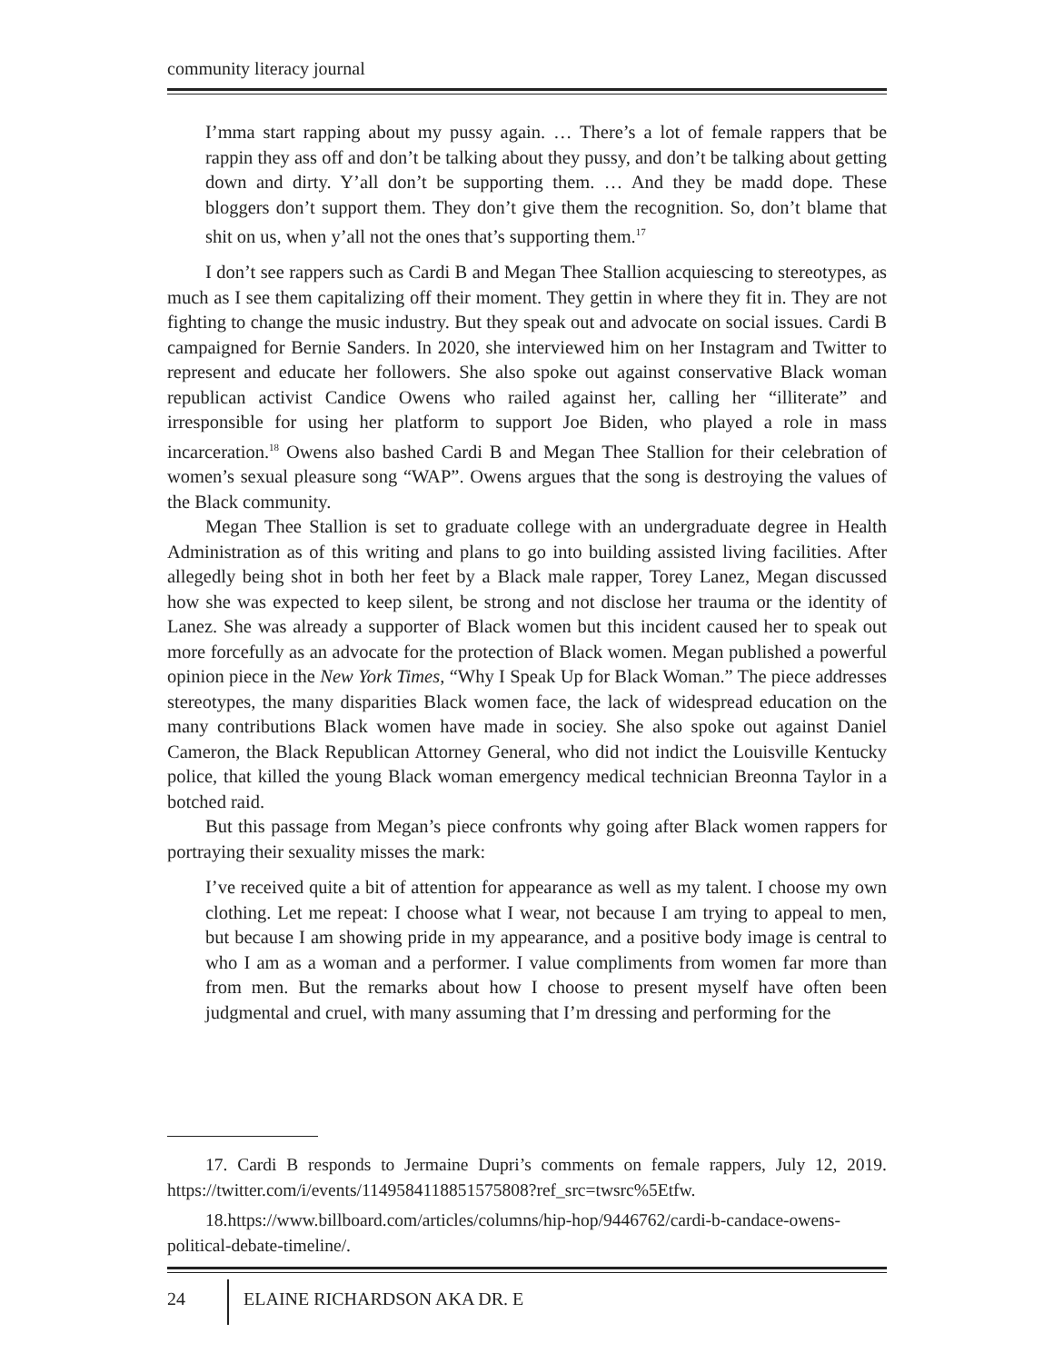community literacy journal
I’mma start rapping about my pussy again. … There’s a lot of female rappers that be rappin they ass off and don’t be talking about they pussy, and don’t be talking about getting down and dirty. Y’all don’t be supporting them. … And they be madd dope. These bloggers don’t support them. They don’t give them the recognition. So, don’t blame that shit on us, when y’all not the ones that’s supporting them.<sup>17</sup>
I don’t see rappers such as Cardi B and Megan Thee Stallion acquiescing to stereotypes, as much as I see them capitalizing off their moment. They gettin in where they fit in. They are not fighting to change the music industry. But they speak out and advocate on social issues. Cardi B campaigned for Bernie Sanders. In 2020, she interviewed him on her Instagram and Twitter to represent and educate her followers. She also spoke out against conservative Black woman republican activist Candice Owens who railed against her, calling her “illiterate” and irresponsible for using her platform to support Joe Biden, who played a role in mass incarceration.<sup>18</sup> Owens also bashed Cardi B and Megan Thee Stallion for their celebration of women’s sexual pleasure song “WAP”. Owens argues that the song is destroying the values of the Black community.
Megan Thee Stallion is set to graduate college with an undergraduate degree in Health Administration as of this writing and plans to go into building assisted living facilities. After allegedly being shot in both her feet by a Black male rapper, Torey Lanez, Megan discussed how she was expected to keep silent, be strong and not disclose her trauma or the identity of Lanez. She was already a supporter of Black women but this incident caused her to speak out more forcefully as an advocate for the protection of Black women. Megan published a powerful opinion piece in the New York Times, “Why I Speak Up for Black Woman.” The piece addresses stereotypes, the many disparities Black women face, the lack of widespread education on the many contributions Black women have made in sociey. She also spoke out against Daniel Cameron, the Black Republican Attorney General, who did not indict the Louisville Kentucky police, that killed the young Black woman emergency medical technician Breonna Taylor in a botched raid.
But this passage from Megan’s piece confronts why going after Black women rappers for portraying their sexuality misses the mark:
I’ve received quite a bit of attention for appearance as well as my talent. I choose my own clothing. Let me repeat: I choose what I wear, not because I am trying to appeal to men, but because I am showing pride in my appearance, and a positive body image is central to who I am as a woman and a performer. I value compliments from women far more than from men. But the remarks about how I choose to present myself have often been judgmental and cruel, with many assuming that I’m dressing and performing for the
17. Cardi B responds to Jermaine Dupri’s comments on female rappers, July 12, 2019. https://twitter.com/i/events/1149584118851575808?ref_src=twsrc%5Etfw.
18.https://www.billboard.com/articles/columns/hip-hop/9446762/cardi-b-candace-owens-political-debate-timeline/.
24 ELAINE RICHARDSON AKA DR. E